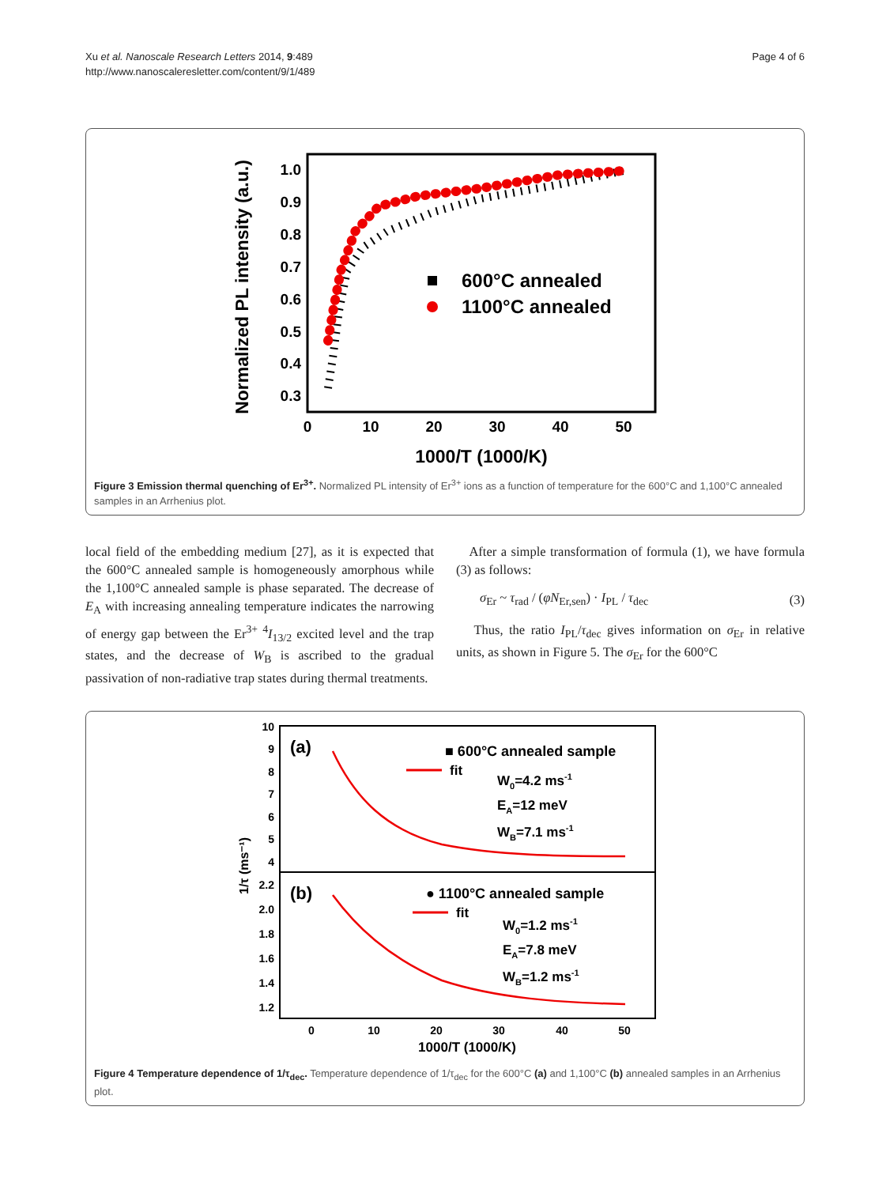Xu et al. Nanoscale Research Letters 2014, 9:489
http://www.nanoscaleresletter.com/content/9/1/489
Page 4 of 6
1.0
0.9
0.8
0.7
0.6
0.5
0.4
0.3
0
10
20
30
40
50
1000/T (1000/K)
Normalized PL intensity (a.u.)
600°C annealed
1100°C annealed
Figure 3 Emission thermal quenching of Er<sup>3+</sup>. Normalized PL intensity of Er<sup>3+</sup> ions as a function of temperature for the 600°C and 1,100°C annealed samples in an Arrhenius plot.
local field of the embedding medium [27], as it is expected that the 600°C annealed sample is homogeneously amorphous while the 1,100°C annealed sample is phase separated. The decrease of E<sub>A</sub> with increasing annealing temperature indicates the narrowing of energy gap between the Er<sup>3+</sup> <sup>4</sup>I<sub>13/2</sub> excited level and the trap states, and the decrease of W<sub>B</sub> is ascribed to the gradual passivation of non-radiative trap states during thermal treatments.
After a simple transformation of formula (1), we have formula (3) as follows:
σ<sub>Er</sub> ~ τ<sub>rad</sub> / (φN<sub>Er,sen</sub>) · I<sub>PL</sub> / τ<sub>dec</sub>
(3)
Thus, the ratio I<sub>PL</sub>/τ<sub>dec</sub> gives information on σ<sub>Er</sub> in relative units, as shown in Figure 5. The σ<sub>Er</sub> for the 600°C
10
9
8
7
6
5
4
2.2
2.0
1.8
1.6
1.4
1.2
0
10
20
30
40
50
1000/T (1000/K)
1/τ (ms⁻¹)
(a)
■ 600°C annealed sample
fit
W0=4.2 ms-1
EA=12 meV
WB=7.1 ms-1
(b)
● 1100°C annealed sample
fit
W0=1.2 ms-1
EA=7.8 meV
WB=1.2 ms-1
Figure 4 Temperature dependence of 1/τ<sub>dec</sub>. Temperature dependence of 1/τ<sub>dec</sub> for the 600°C (a) and 1,100°C (b) annealed samples in an Arrhenius plot.